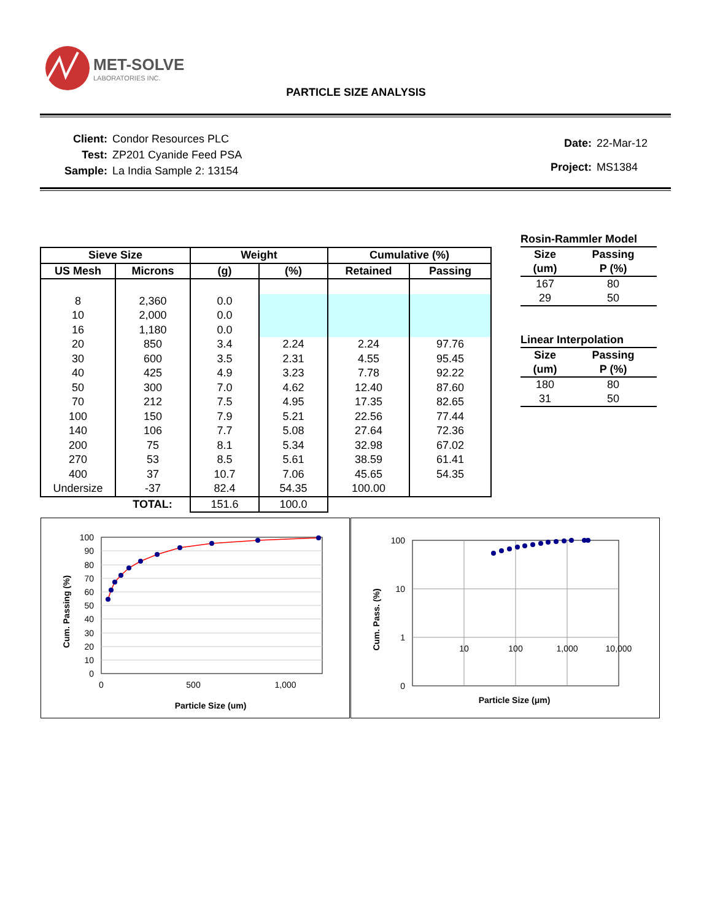MET-SOLVE
LABORATORIES INC.
PARTICLE SIZE ANALYSIS
| Client: | Condor Resources PLC |
| Test: | ZP201 Cyanide Feed PSA |
| Sample: | La India Sample 2: 13154 |
| Date: | 22-Mar-12 |
| Project: | MS1384 |
| Sieve Size | | Weight | | Cumulative (%) | |
| --- | --- | --- | --- | --- | --- |
| US Mesh | Microns | (g) | (%) | Retained | Passing |
| 8 | 2,360 | 0.0 | | | |
| 10 | 2,000 | 0.0 | | | |
| 16 | 1,180 | 0.0 | | | |
| 20 | 850 | 3.4 | 2.24 | 2.24 | 97.76 |
| 30 | 600 | 3.5 | 2.31 | 4.55 | 95.45 |
| 40 | 425 | 4.9 | 3.23 | 7.78 | 92.22 |
| 50 | 300 | 7.0 | 4.62 | 12.40 | 87.60 |
| 70 | 212 | 7.5 | 4.95 | 17.35 | 82.65 |
| 100 | 150 | 7.9 | 5.21 | 22.56 | 77.44 |
| 140 | 106 | 7.7 | 5.08 | 27.64 | 72.36 |
| 200 | 75 | 8.1 | 5.34 | 32.98 | 67.02 |
| 270 | 53 | 8.5 | 5.61 | 38.59 | 61.41 |
| 400 | 37 | 10.7 | 7.06 | 45.65 | 54.35 |
| Undersize | -37 | 82.4 | 54.35 | 100.00 | |
| | TOTAL: | 151.6 | 100.0 | | |
| Rosin-Rammler Model | |
| --- | --- |
| Size | Passing |
| (um) | P (%) |
| 167 | 80 |
| 29 | 50 |
| Linear Interpolation | |
| --- | --- |
| Size | Passing |
| (um) | P (%) |
| 180 | 80 |
| 31 | 50 |
100
90
80
70
60
50
40
30
20
10
0
0
500
1,000
Particle Size (um)
Cum. Passing (%)
100
10
1
0
10
100
1,000
10,000
Particle Size (μm)
Cum. Pass. (%)